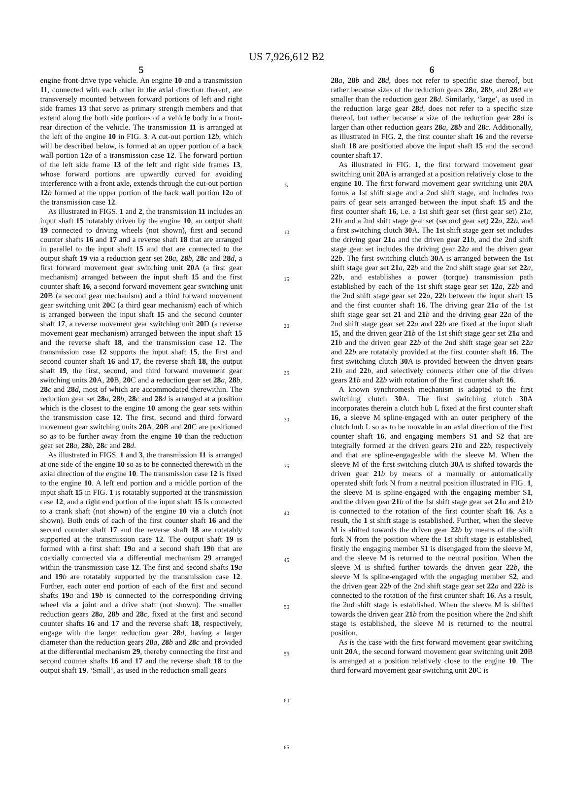US 7,926,612 B2
5
engine front-drive type vehicle. An engine 10 and a transmission 11, connected with each other in the axial direction thereof, are transversely mounted between forward portions of left and right side frames 13 that serve as primary strength members and that extend along the both side portions of a vehicle body in a front-rear direction of the vehicle. The transmission 11 is arranged at the left of the engine 10 in FIG. 3. A cut-out portion 12 b, which will be described below, is formed at an upper portion of a back wall portion 12 a of a transmission case 12. The forward portion of the left side frame 13 of the left and right side frames 13, whose forward portions are upwardly curved for avoiding interference with a front axle, extends through the cut-out portion 12 b formed at the upper portion of the back wall portion 12 a of the transmission case 12.
As illustrated in FIGS. 1 and 2, the transmission 11 includes an input shaft 15 rotatably driven by the engine 10, an output shaft 19 connected to driving wheels (not shown), first and second counter shafts 16 and 17 and a reverse shaft 18 that are arranged in parallel to the input shaft 15 and that are connected to the output shaft 19 via a reduction gear set 28 a, 28 b, 28 c and 28 d, a first forward movement gear switching unit 20 A (a first gear mechanism) arranged between the input shaft 15 and the first counter shaft 16, a second forward movement gear switching unit 20 B (a second gear mechanism) and a third forward movement gear switching unit 20 C (a third gear mechanism) each of which is arranged between the input shaft 15 and the second counter shaft 17, a reverse movement gear switching unit 20 D (a reverse movement gear mechanism) arranged between the input shaft 15 and the reverse shaft 18, and the transmission case 12. The transmission case 12 supports the input shaft 15, the first and second counter shaft 16 and 17, the reverse shaft 18, the output shaft 19, the first, second, and third forward movement gear switching units 20 A, 20 B, 20 C and a reduction gear set 28 a, 28 b, 28 c and 28 d, most of which are accommodated therewithin. The reduction gear set 28 a, 28 b, 28 c and 28 d is arranged at a position which is the closest to the engine 10 among the gear sets within the transmission case 12. The first, second and third forward movement gear switching units 20 A, 20 B and 20 C are positioned so as to be further away from the engine 10 than the reduction gear set 28 a, 28 b, 28 c and 28 d.
As illustrated in FIGS. 1 and 3, the transmission 11 is arranged at one side of the engine 10 so as to be connected therewith in the axial direction of the engine 10. The transmission case 12 is fixed to the engine 10. A left end portion and a middle portion of the input shaft 15 in FIG. 1 is rotatably supported at the transmission case 12, and a right end portion of the input shaft 15 is connected to a crank shaft (not shown) of the engine 10 via a clutch (not shown). Both ends of each of the first counter shaft 16 and the second counter shaft 17 and the reverse shaft 18 are rotatably supported at the transmission case 12. The output shaft 19 is formed with a first shaft 19 a and a second shaft 19 b that are coaxially connected via a differential mechanism 29 arranged within the transmission case 12. The first and second shafts 19 a and 19 b are rotatably supported by the transmission case 12. Further, each outer end portion of each of the first and second shafts 19 a and 19 b is connected to the corresponding driving wheel via a joint and a drive shaft (not shown). The smaller reduction gears 28 a, 28 b and 28 c, fixed at the first and second counter shafts 16 and 17 and the reverse shaft 18, respectively, engage with the larger reduction gear 28 d, having a larger diameter than the reduction gears 28 a, 28 b and 28 c and provided at the differential mechanism 29, thereby connecting the first and second counter shafts 16 and 17 and the reverse shaft 18 to the output shaft 19. ‘Small’, as used in the reduction small gears
5
10
15
20
25
30
35
40
45
50
55
60
65
6
28 a, 28 b and 28 d, does not refer to specific size thereof, but rather because sizes of the reduction gears 28 a, 28 b, and 28 d are smaller than the reduction gear 28 d. Similarly, ‘large’, as used in the reduction large gear 28 d, does not refer to a specific size thereof, but rather because a size of the reduction gear 28 d is larger than other reduction gears 28 a, 28 b and 28 c. Additionally, as illustrated in FIG. 2, the first counter shaft 16 and the reverse shaft 18 are positioned above the input shaft 15 and the second counter shaft 17.
As illustrated in FIG. 1, the first forward movement gear switching unit 20 A is arranged at a position relatively close to the engine 10. The first forward movement gear switching unit 20 A forms a 1st shift stage and a 2nd shift stage, and includes two pairs of gear sets arranged between the input shaft 15 and the first counter shaft 16, i.e. a 1st shift gear set (first gear set) 21 a, 21 b and a 2nd shift stage gear set (second gear set) 22 a, 22 b, and a first switching clutch 30 A. The 1st shift stage gear set includes the driving gear 21 a and the driven gear 21 b, and the 2nd shift stage gear set includes the driving gear 22 a and the driven gear 22 b. The first switching clutch 30 A is arranged between the 1st shift stage gear set 21 a, 22 b and the 2nd shift stage gear set 22 a, 22 b, and establishes a power (torque) transmission path established by each of the 1st shift stage gear set 12 a, 22 b and the 2nd shift stage gear set 22 a, 22 b between the input shaft 15 and the first counter shaft 16. The driving gear 21 a of the 1st shift stage gear set 21 and 21 b and the driving gear 22 a of the 2nd shift stage gear set 22 a and 22 b are fixed at the input shaft 15, and the driven gear 21 b of the 1st shift stage gear set 21 a and 21 b and the driven gear 22 b of the 2nd shift stage gear set 22 a and 22 b are rotatably provided at the first counter shaft 16. The first switching clutch 30 A is provided between the driven gears 21 b and 22 b, and selectively connects either one of the driven gears 21 b and 22 b with rotation of the first counter shaft 16.
A known synchromesh mechanism is adapted to the first switching clutch 30 A. The first switching clutch 30 A incorporates therein a clutch hub L fixed at the first counter shaft 16, a sleeve M spline-engaged with an outer periphery of the clutch hub L so as to be movable in an axial direction of the first counter shaft 16, and engaging members S1 and S2 that are integrally formed at the driven gears 21 b and 22 b, respectively and that are spline-engageable with the sleeve M. When the sleeve M of the first switching clutch 30 A is shifted towards the driven gear 21 b by means of a manually or automatically operated shift fork N from a neutral position illustrated in FIG. 1, the sleeve M is spline-engaged with the engaging member S1, and the driven gear 21 b of the 1st shift stage gear set 21 a and 21 b is connected to the rotation of the first counter shaft 16. As a result, the 1 st shift stage is established. Further, when the sleeve M is shifted towards the driven gear 22 b by means of the shift fork N from the position where the 1st shift stage is established, firstly the engaging member S1 is disengaged from the sleeve M, and the sleeve M is returned to the neutral position. When the sleeve M is shifted further towards the driven gear 22 b, the sleeve M is spline-engaged with the engaging member S2, and the driven gear 22 b of the 2nd shift stage gear set 22 a and 22 b is connected to the rotation of the first counter shaft 16. As a result, the 2nd shift stage is established. When the sleeve M is shifted towards the driven gear 21 b from the position where the 2nd shift stage is established, the sleeve M is returned to the neutral position.
As is the case with the first forward movement gear switching unit 20 A, the second forward movement gear switching unit 20 B is arranged at a position relatively close to the engine 10. The third forward movement gear switching unit 20 C is